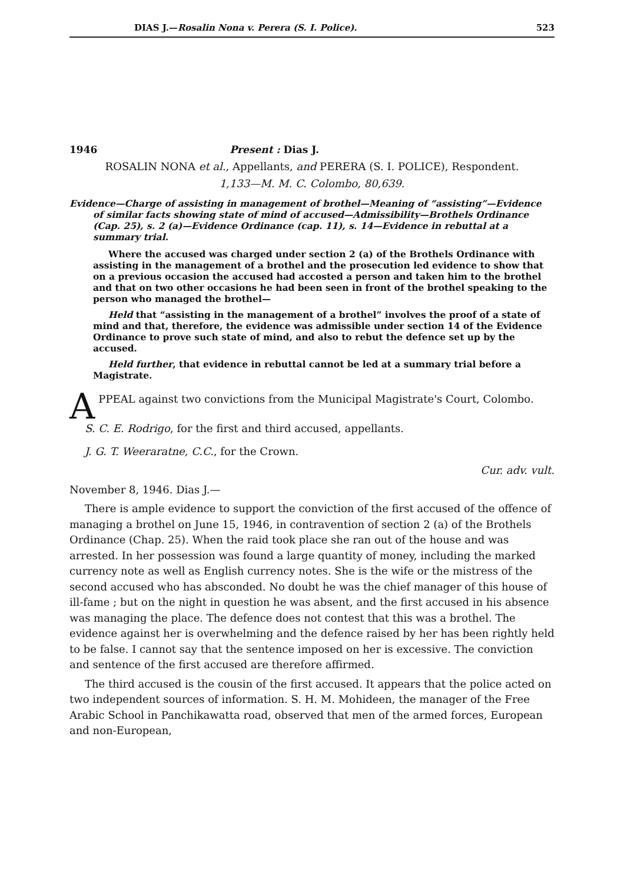DIAS J.—Rosalin Nona v. Perera (S. I. Police). 523
1946 Present : Dias J.
ROSALIN NONA et al., Appellants, and PERERA (S. I. POLICE), Respondent.
1,133—M. M. C. Colombo, 80,639.
Evidence—Charge of assisting in management of brothel—Meaning of “assisting”—Evidence of similar facts showing state of mind of accused—Admissibility—Brothels Ordinance (Cap. 25), s. 2 (a)—Evidence Ordinance (cap. 11), s. 14—Evidence in rebuttal at a summary trial.
Where the accused was charged under section 2 (a) of the Brothels Ordinance with assisting in the management of a brothel and the prosecution led evidence to show that on a previous occasion the accused had accosted a person and taken him to the brothel and that on two other occasions he had been seen in front of the brothel speaking to the person who managed the brothel—
Held that “assisting in the management of a brothel” involves the proof of a state of mind and that, therefore, the evidence was admissible under section 14 of the Evidence Ordinance to prove such state of mind, and also to rebut the defence set up by the accused.
Held further, that evidence in rebuttal cannot be led at a summary trial before a Magistrate.
APPEAL against two convictions from the Municipal Magistrate's Court, Colombo.
S. C. E. Rodrigo, for the first and third accused, appellants.
J. G. T. Weeraratne, C.C., for the Crown.
Cur. adv. vult.
November 8, 1946. Dias J.—
There is ample evidence to support the conviction of the first accused of the offence of managing a brothel on June 15, 1946, in contravention of section 2 (a) of the Brothels Ordinance (Chap. 25). When the raid took place she ran out of the house and was arrested. In her possession was found a large quantity of money, including the marked currency note as well as English currency notes. She is the wife or the mistress of the second accused who has absconded. No doubt he was the chief manager of this house of ill-fame ; but on the night in question he was absent, and the first accused in his absence was managing the place. The defence does not contest that this was a brothel. The evidence against her is overwhelming and the defence raised by her has been rightly held to be false. I cannot say that the sentence imposed on her is excessive. The conviction and sentence of the first accused are therefore affirmed.
The third accused is the cousin of the first accused. It appears that the police acted on two independent sources of information. S. H. M. Mohideen, the manager of the Free Arabic School in Panchikawatta road, observed that men of the armed forces, European and non-European,